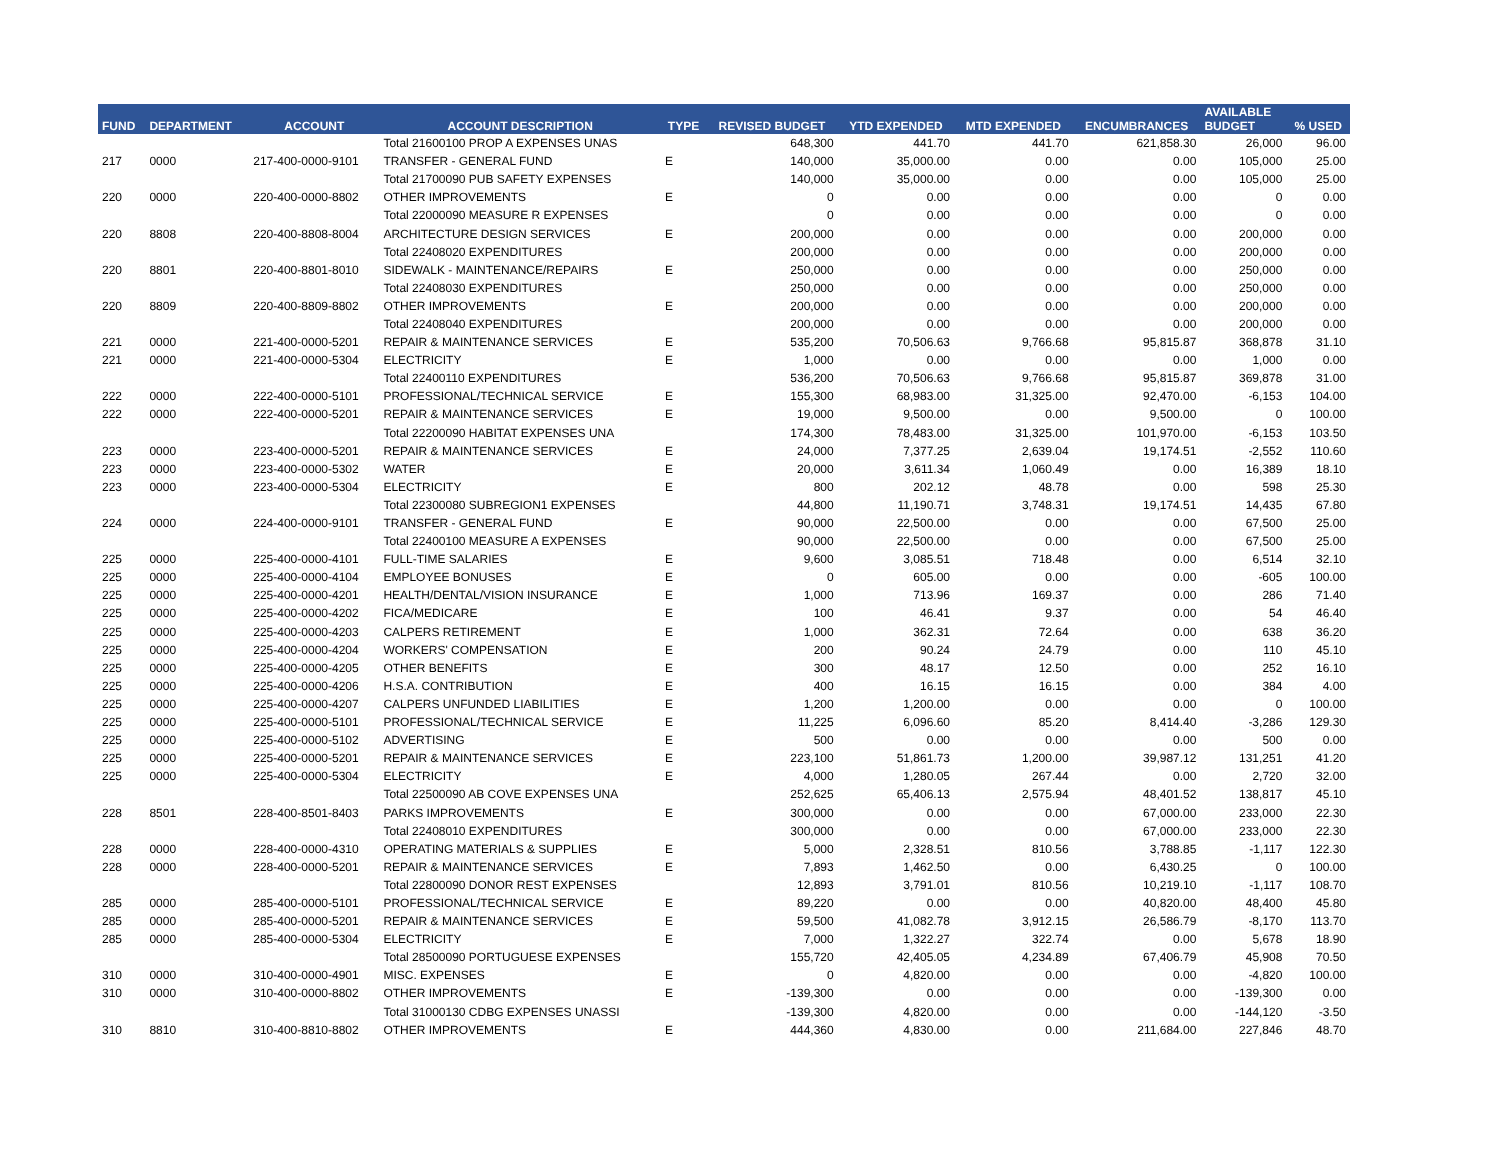| FUND | DEPARTMENT | ACCOUNT | ACCOUNT DESCRIPTION | TYPE | REVISED BUDGET | YTD EXPENDED | MTD EXPENDED | ENCUMBRANCES | AVAILABLE BUDGET | % USED |
| --- | --- | --- | --- | --- | --- | --- | --- | --- | --- | --- |
| | | | Total 21600100 PROP A EXPENSES UNAS | | 648,300 | 441.70 | 441.70 | 621,858.30 | 26,000 | 96.00 |
| 217 | 0000 | 217-400-0000-9101 | TRANSFER - GENERAL FUND | E | 140,000 | 35,000.00 | 0.00 | 0.00 | 105,000 | 25.00 |
| | | | Total 21700090 PUB SAFETY EXPENSES | | 140,000 | 35,000.00 | 0.00 | 0.00 | 105,000 | 25.00 |
| 220 | 0000 | 220-400-0000-8802 | OTHER IMPROVEMENTS | E | 0 | 0.00 | 0.00 | 0.00 | 0 | 0.00 |
| | | | Total 22000090 MEASURE R EXPENSES | | 0 | 0.00 | 0.00 | 0.00 | 0 | 0.00 |
| 220 | 8808 | 220-400-8808-8004 | ARCHITECTURE DESIGN SERVICES | E | 200,000 | 0.00 | 0.00 | 0.00 | 200,000 | 0.00 |
| | | | Total 22408020 EXPENDITURES | | 200,000 | 0.00 | 0.00 | 0.00 | 200,000 | 0.00 |
| 220 | 8801 | 220-400-8801-8010 | SIDEWALK - MAINTENANCE/REPAIRS | E | 250,000 | 0.00 | 0.00 | 0.00 | 250,000 | 0.00 |
| | | | Total 22408030 EXPENDITURES | | 250,000 | 0.00 | 0.00 | 0.00 | 250,000 | 0.00 |
| 220 | 8809 | 220-400-8809-8802 | OTHER IMPROVEMENTS | E | 200,000 | 0.00 | 0.00 | 0.00 | 200,000 | 0.00 |
| | | | Total 22408040 EXPENDITURES | | 200,000 | 0.00 | 0.00 | 0.00 | 200,000 | 0.00 |
| 221 | 0000 | 221-400-0000-5201 | REPAIR & MAINTENANCE SERVICES | E | 535,200 | 70,506.63 | 9,766.68 | 95,815.87 | 368,878 | 31.10 |
| 221 | 0000 | 221-400-0000-5304 | ELECTRICITY | E | 1,000 | 0.00 | 0.00 | 0.00 | 1,000 | 0.00 |
| | | | Total 22400110 EXPENDITURES | | 536,200 | 70,506.63 | 9,766.68 | 95,815.87 | 369,878 | 31.00 |
| 222 | 0000 | 222-400-0000-5101 | PROFESSIONAL/TECHNICAL SERVICE | E | 155,300 | 68,983.00 | 31,325.00 | 92,470.00 | -6,153 | 104.00 |
| 222 | 0000 | 222-400-0000-5201 | REPAIR & MAINTENANCE SERVICES | E | 19,000 | 9,500.00 | 0.00 | 9,500.00 | 0 | 100.00 |
| | | | Total 22200090 HABITAT EXPENSES UNA | | 174,300 | 78,483.00 | 31,325.00 | 101,970.00 | -6,153 | 103.50 |
| 223 | 0000 | 223-400-0000-5201 | REPAIR & MAINTENANCE SERVICES | E | 24,000 | 7,377.25 | 2,639.04 | 19,174.51 | -2,552 | 110.60 |
| 223 | 0000 | 223-400-0000-5302 | WATER | E | 20,000 | 3,611.34 | 1,060.49 | 0.00 | 16,389 | 18.10 |
| 223 | 0000 | 223-400-0000-5304 | ELECTRICITY | E | 800 | 202.12 | 48.78 | 0.00 | 598 | 25.30 |
| | | | Total 22300080 SUBREGION1 EXPENSES | | 44,800 | 11,190.71 | 3,748.31 | 19,174.51 | 14,435 | 67.80 |
| 224 | 0000 | 224-400-0000-9101 | TRANSFER - GENERAL FUND | E | 90,000 | 22,500.00 | 0.00 | 0.00 | 67,500 | 25.00 |
| | | | Total 22400100 MEASURE A EXPENSES | | 90,000 | 22,500.00 | 0.00 | 0.00 | 67,500 | 25.00 |
| 225 | 0000 | 225-400-0000-4101 | FULL-TIME SALARIES | E | 9,600 | 3,085.51 | 718.48 | 0.00 | 6,514 | 32.10 |
| 225 | 0000 | 225-400-0000-4104 | EMPLOYEE BONUSES | E | 0 | 605.00 | 0.00 | 0.00 | -605 | 100.00 |
| 225 | 0000 | 225-400-0000-4201 | HEALTH/DENTAL/VISION INSURANCE | E | 1,000 | 713.96 | 169.37 | 0.00 | 286 | 71.40 |
| 225 | 0000 | 225-400-0000-4202 | FICA/MEDICARE | E | 100 | 46.41 | 9.37 | 0.00 | 54 | 46.40 |
| 225 | 0000 | 225-400-0000-4203 | CALPERS RETIREMENT | E | 1,000 | 362.31 | 72.64 | 0.00 | 638 | 36.20 |
| 225 | 0000 | 225-400-0000-4204 | WORKERS' COMPENSATION | E | 200 | 90.24 | 24.79 | 0.00 | 110 | 45.10 |
| 225 | 0000 | 225-400-0000-4205 | OTHER BENEFITS | E | 300 | 48.17 | 12.50 | 0.00 | 252 | 16.10 |
| 225 | 0000 | 225-400-0000-4206 | H.S.A. CONTRIBUTION | E | 400 | 16.15 | 16.15 | 0.00 | 384 | 4.00 |
| 225 | 0000 | 225-400-0000-4207 | CALPERS UNFUNDED LIABILITIES | E | 1,200 | 1,200.00 | 0.00 | 0.00 | 0 | 100.00 |
| 225 | 0000 | 225-400-0000-5101 | PROFESSIONAL/TECHNICAL SERVICE | E | 11,225 | 6,096.60 | 85.20 | 8,414.40 | -3,286 | 129.30 |
| 225 | 0000 | 225-400-0000-5102 | ADVERTISING | E | 500 | 0.00 | 0.00 | 0.00 | 500 | 0.00 |
| 225 | 0000 | 225-400-0000-5201 | REPAIR & MAINTENANCE SERVICES | E | 223,100 | 51,861.73 | 1,200.00 | 39,987.12 | 131,251 | 41.20 |
| 225 | 0000 | 225-400-0000-5304 | ELECTRICITY | E | 4,000 | 1,280.05 | 267.44 | 0.00 | 2,720 | 32.00 |
| | | | Total 22500090 AB COVE EXPENSES UNA | | 252,625 | 65,406.13 | 2,575.94 | 48,401.52 | 138,817 | 45.10 |
| 228 | 8501 | 228-400-8501-8403 | PARKS IMPROVEMENTS | E | 300,000 | 0.00 | 0.00 | 67,000.00 | 233,000 | 22.30 |
| | | | Total 22408010 EXPENDITURES | | 300,000 | 0.00 | 0.00 | 67,000.00 | 233,000 | 22.30 |
| 228 | 0000 | 228-400-0000-4310 | OPERATING MATERIALS & SUPPLIES | E | 5,000 | 2,328.51 | 810.56 | 3,788.85 | -1,117 | 122.30 |
| 228 | 0000 | 228-400-0000-5201 | REPAIR & MAINTENANCE SERVICES | E | 7,893 | 1,462.50 | 0.00 | 6,430.25 | 0 | 100.00 |
| | | | Total 22800090 DONOR REST EXPENSES | | 12,893 | 3,791.01 | 810.56 | 10,219.10 | -1,117 | 108.70 |
| 285 | 0000 | 285-400-0000-5101 | PROFESSIONAL/TECHNICAL SERVICE | E | 89,220 | 0.00 | 0.00 | 40,820.00 | 48,400 | 45.80 |
| 285 | 0000 | 285-400-0000-5201 | REPAIR & MAINTENANCE SERVICES | E | 59,500 | 41,082.78 | 3,912.15 | 26,586.79 | -8,170 | 113.70 |
| 285 | 0000 | 285-400-0000-5304 | ELECTRICITY | E | 7,000 | 1,322.27 | 322.74 | 0.00 | 5,678 | 18.90 |
| | | | Total 28500090 PORTUGUESE EXPENSES | | 155,720 | 42,405.05 | 4,234.89 | 67,406.79 | 45,908 | 70.50 |
| 310 | 0000 | 310-400-0000-4901 | MISC. EXPENSES | E | 0 | 4,820.00 | 0.00 | 0.00 | -4,820 | 100.00 |
| 310 | 0000 | 310-400-0000-8802 | OTHER IMPROVEMENTS | E | -139,300 | 0.00 | 0.00 | 0.00 | -139,300 | 0.00 |
| | | | Total 31000130 CDBG EXPENSES UNASSI | | -139,300 | 4,820.00 | 0.00 | 0.00 | -144,120 | -3.50 |
| 310 | 8810 | 310-400-8810-8802 | OTHER IMPROVEMENTS | E | 444,360 | 4,830.00 | 0.00 | 211,684.00 | 227,846 | 48.70 |